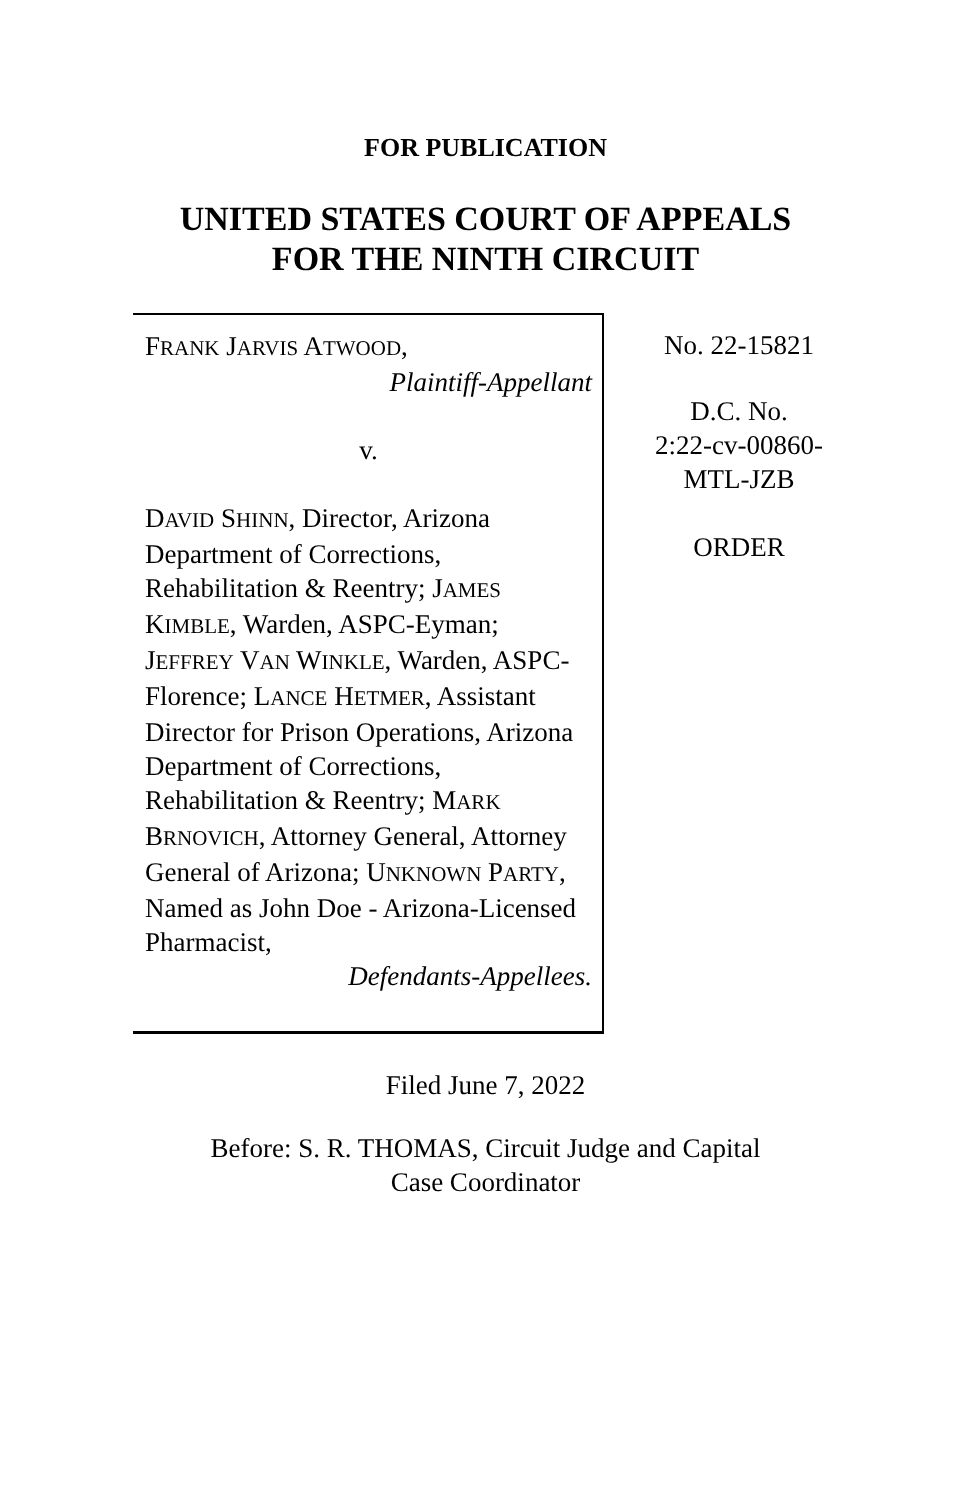FOR PUBLICATION
UNITED STATES COURT OF APPEALS
FOR THE NINTH CIRCUIT
FRANK JARVIS ATWOOD,
Plaintiff-Appellant
v.
DAVID SHINN, Director, Arizona Department of Corrections, Rehabilitation & Reentry; JAMES KIMBLE, Warden, ASPC-Eyman; JEFFREY VAN WINKLE, Warden, ASPC-Florence; LANCE HETMER, Assistant Director for Prison Operations, Arizona Department of Corrections, Rehabilitation & Reentry; MARK BRNOVICH, Attorney General, Attorney General of Arizona; UNKNOWN PARTY, Named as John Doe - Arizona-Licensed Pharmacist,
Defendants-Appellees.
No. 22-15821
D.C. No.
2:22-cv-00860-
MTL-JZB
ORDER
Filed June 7, 2022
Before: S. R. THOMAS, Circuit Judge and Capital
Case Coordinator